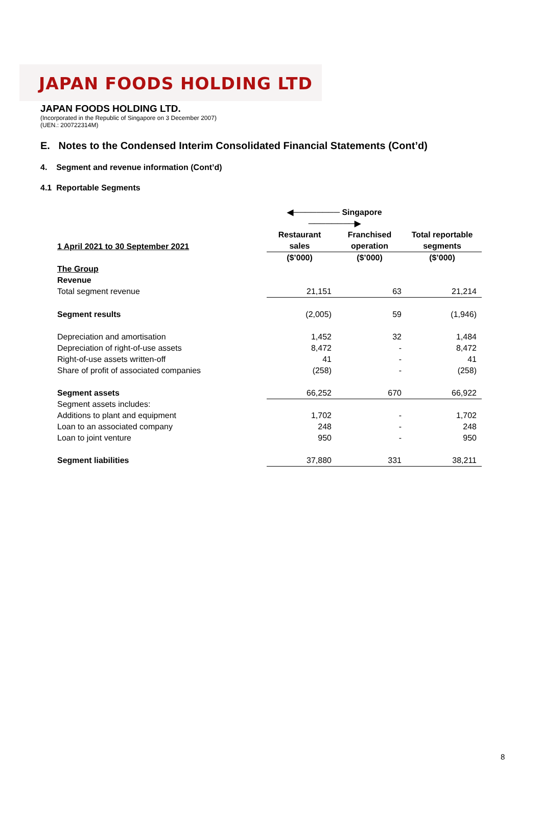JAPAN FOODS HOLDING LTD
JAPAN FOODS HOLDING LTD.
(Incorporated in the Republic of Singapore on 3 December 2007)
(UEN.: 200722314M)
E. Notes to the Condensed Interim Consolidated Financial Statements (Cont’d)
4. Segment and revenue information (Cont’d)
4.1 Reportable Segments
| | ◀──────── Singapore ────────▶ | | |
| --- | --- | --- | --- |
| 1 April 2021 to 30 September 2021 | Restaurant sales | Franchised operation | Total reportable segments |
| | ($’000) | ($’000) | ($’000) |
| The Group | | | |
| Revenue | | | |
| Total segment revenue | 21,151 | 63 | 21,214 |
| Segment results | (2,005) | 59 | (1,946) |
| Depreciation and amortisation | 1,452 | 32 | 1,484 |
| Depreciation of right-of-use assets | 8,472 | - | 8,472 |
| Right-of-use assets written-off | 41 | - | 41 |
| Share of profit of associated companies | (258) | - | (258) |
| Segment assets | 66,252 | 670 | 66,922 |
| Segment assets includes: | | | |
| Additions to plant and equipment | 1,702 | - | 1,702 |
| Loan to an associated company | 248 | - | 248 |
| Loan to joint venture | 950 | - | 950 |
| Segment liabilities | 37,880 | 331 | 38,211 |
8